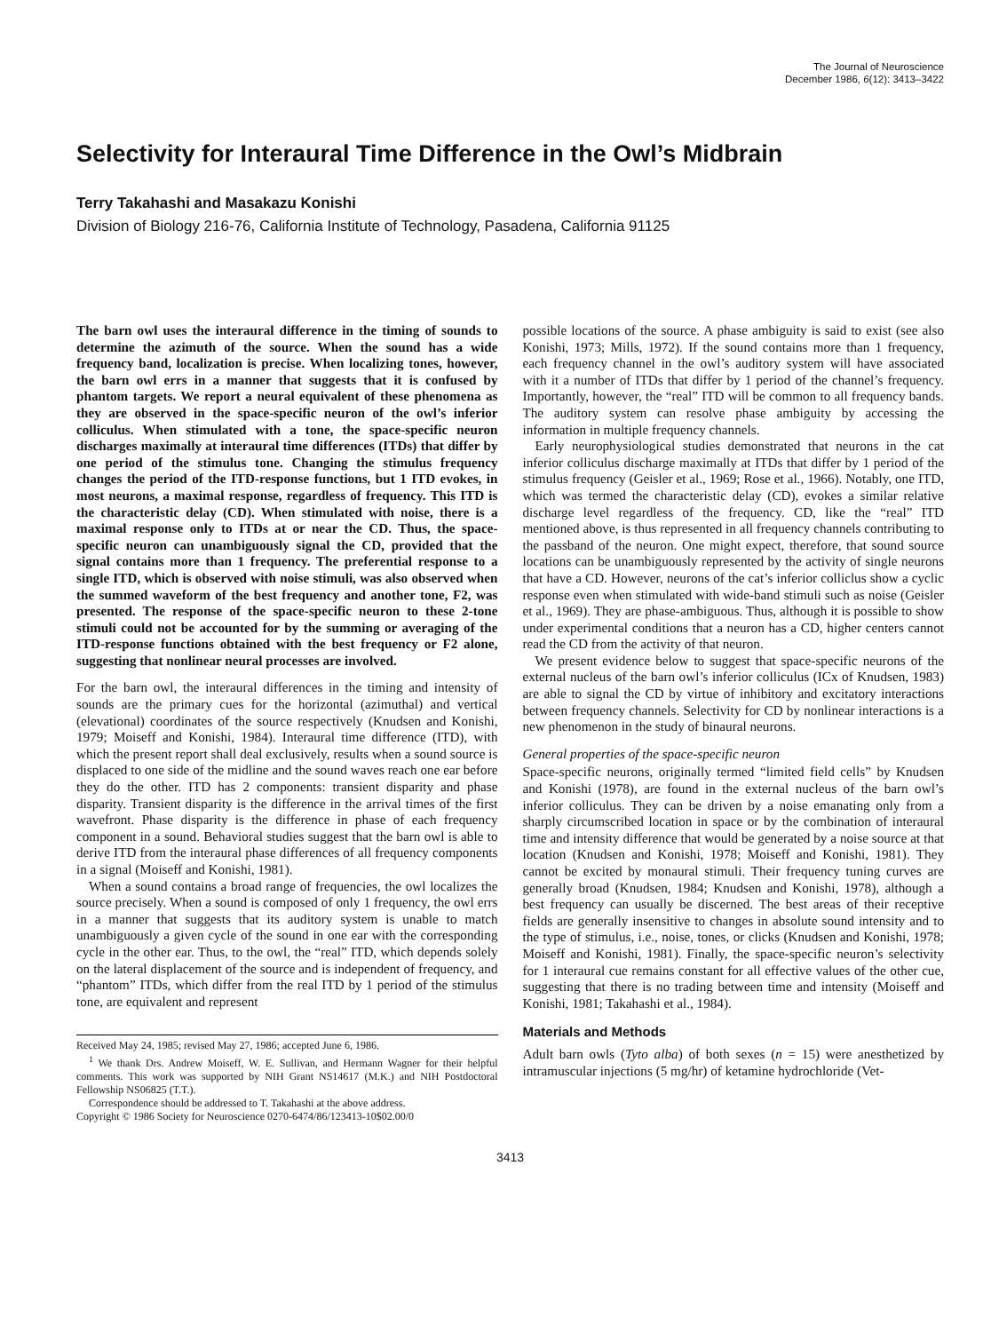The Journal of Neuroscience
December 1986, 6(12): 3413–3422
Selectivity for Interaural Time Difference in the Owl’s Midbrain
Terry Takahashi and Masakazu Konishi
Division of Biology 216-76, California Institute of Technology, Pasadena, California 91125
The barn owl uses the interaural difference in the timing of sounds to determine the azimuth of the source. When the sound has a wide frequency band, localization is precise. When localizing tones, however, the barn owl errs in a manner that suggests that it is confused by phantom targets. We report a neural equivalent of these phenomena as they are observed in the space-specific neuron of the owl’s inferior colliculus. When stimulated with a tone, the space-specific neuron discharges maximally at interaural time differences (ITDs) that differ by one period of the stimulus tone. Changing the stimulus frequency changes the period of the ITD-response functions, but 1 ITD evokes, in most neurons, a maximal response, regardless of frequency. This ITD is the characteristic delay (CD). When stimulated with noise, there is a maximal response only to ITDs at or near the CD. Thus, the space-specific neuron can unambiguously signal the CD, provided that the signal contains more than 1 frequency. The preferential response to a single ITD, which is observed with noise stimuli, was also observed when the summed waveform of the best frequency and another tone, F2, was presented. The response of the space-specific neuron to these 2-tone stimuli could not be accounted for by the summing or averaging of the ITD-response functions obtained with the best frequency or F2 alone, suggesting that nonlinear neural processes are involved.
For the barn owl, the interaural differences in the timing and intensity of sounds are the primary cues for the horizontal (azimuthal) and vertical (elevational) coordinates of the source respectively (Knudsen and Konishi, 1979; Moiseff and Konishi, 1984). Interaural time difference (ITD), with which the present report shall deal exclusively, results when a sound source is displaced to one side of the midline and the sound waves reach one ear before they do the other. ITD has 2 components: transient disparity and phase disparity. Transient disparity is the difference in the arrival times of the first wavefront. Phase disparity is the difference in phase of each frequency component in a sound. Behavioral studies suggest that the barn owl is able to derive ITD from the interaural phase differences of all frequency components in a signal (Moiseff and Konishi, 1981).
When a sound contains a broad range of frequencies, the owl localizes the source precisely. When a sound is composed of only 1 frequency, the owl errs in a manner that suggests that its auditory system is unable to match unambiguously a given cycle of the sound in one ear with the corresponding cycle in the other ear. Thus, to the owl, the “real” ITD, which depends solely on the lateral displacement of the source and is independent of frequency, and “phantom” ITDs, which differ from the real ITD by 1 period of the stimulus tone, are equivalent and represent
Received May 24, 1985; revised May 27, 1986; accepted June 6, 1986.
<sup>1</sup> We thank Drs. Andrew Moiseff, W. E. Sullivan, and Hermann Wagner for their helpful comments. This work was supported by NIH Grant NS14617 (M.K.) and NIH Postdoctoral Fellowship NS06825 (T.T.).
Correspondence should be addressed to T. Takahashi at the above address.
Copyright © 1986 Society for Neuroscience 0270-6474/86/123413-10$02.00/0
possible locations of the source. A phase ambiguity is said to exist (see also Konishi, 1973; Mills, 1972). If the sound contains more than 1 frequency, each frequency channel in the owl’s auditory system will have associated with it a number of ITDs that differ by 1 period of the channel’s frequency. Importantly, however, the “real” ITD will be common to all frequency bands. The auditory system can resolve phase ambiguity by accessing the information in multiple frequency channels.
Early neurophysiological studies demonstrated that neurons in the cat inferior colliculus discharge maximally at ITDs that differ by 1 period of the stimulus frequency (Geisler et al., 1969; Rose et al., 1966). Notably, one ITD, which was termed the characteristic delay (CD), evokes a similar relative discharge level regardless of the frequency. CD, like the “real” ITD mentioned above, is thus represented in all frequency channels contributing to the passband of the neuron. One might expect, therefore, that sound source locations can be unambiguously represented by the activity of single neurons that have a CD. However, neurons of the cat’s inferior colliclus show a cyclic response even when stimulated with wide-band stimuli such as noise (Geisler et al., 1969). They are phase-ambiguous. Thus, although it is possible to show under experimental conditions that a neuron has a CD, higher centers cannot read the CD from the activity of that neuron.
We present evidence below to suggest that space-specific neurons of the external nucleus of the barn owl’s inferior colliculus (ICx of Knudsen, 1983) are able to signal the CD by virtue of inhibitory and excitatory interactions between frequency channels. Selectivity for CD by nonlinear interactions is a new phenomenon in the study of binaural neurons.
General properties of the space-specific neuron
Space-specific neurons, originally termed “limited field cells” by Knudsen and Konishi (1978), are found in the external nucleus of the barn owl’s inferior colliculus. They can be driven by a noise emanating only from a sharply circumscribed location in space or by the combination of interaural time and intensity difference that would be generated by a noise source at that location (Knudsen and Konishi, 1978; Moiseff and Konishi, 1981). They cannot be excited by monaural stimuli. Their frequency tuning curves are generally broad (Knudsen, 1984; Knudsen and Konishi, 1978), although a best frequency can usually be discerned. The best areas of their receptive fields are generally insensitive to changes in absolute sound intensity and to the type of stimulus, i.e., noise, tones, or clicks (Knudsen and Konishi, 1978; Moiseff and Konishi, 1981). Finally, the space-specific neuron’s selectivity for 1 interaural cue remains constant for all effective values of the other cue, suggesting that there is no trading between time and intensity (Moiseff and Konishi, 1981; Takahashi et al., 1984).
Materials and Methods
Adult barn owls (Tyto alba) of both sexes (n = 15) were anesthetized by intramuscular injections (5 mg/hr) of ketamine hydrochloride (Vet-
3413